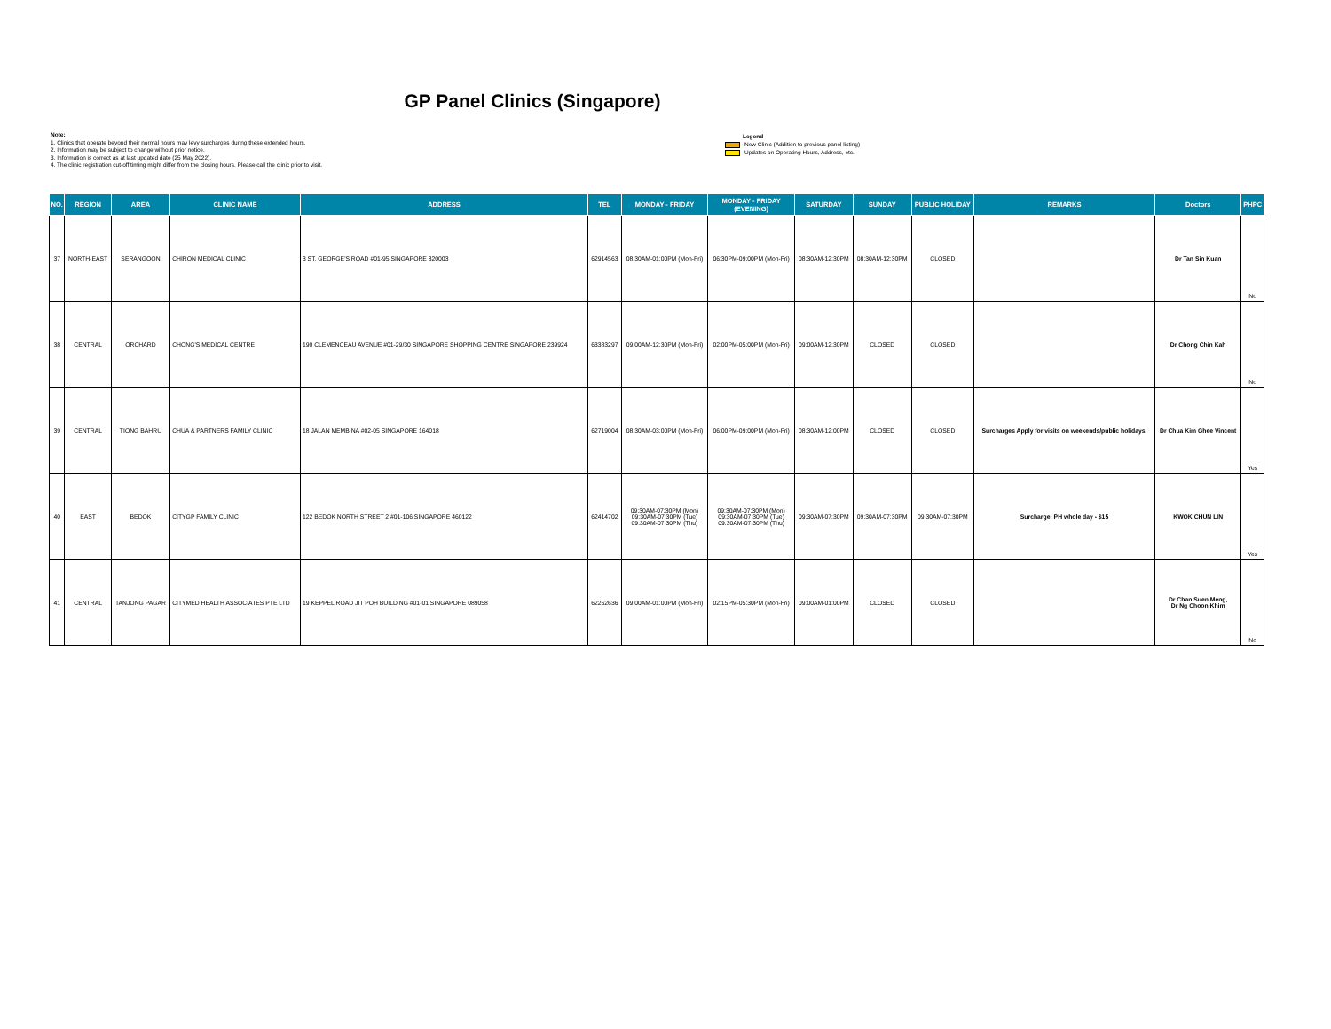GP Panel Clinics (Singapore)
Note:
1. Clinics that operate beyond their normal hours may levy surcharges during these extended hours.
2. Information may be subject to change without prior notice.
3. Information is correct as at last updated date (25 May 2022).
4. The clinic registration cut-off timing might differ from the closing hours. Please call the clinic prior to visit.
Legend
New Clinic (Addition to previous panel listing)
Updates on Operating Hours, Address, etc.
| NO. | REGION | AREA | CLINIC NAME | ADDRESS | TEL | MONDAY - FRIDAY | MONDAY - FRIDAY (EVENING) | SATURDAY | SUNDAY | PUBLIC HOLIDAY | REMARKS | Doctors | PHPC |
| --- | --- | --- | --- | --- | --- | --- | --- | --- | --- | --- | --- | --- | --- |
| 37 | NORTH-EAST | SERANGOON | CHIRON MEDICAL CLINIC | 3 ST. GEORGE'S ROAD #01-95 SINGAPORE 320003 | 62914563 | 08:30AM-01:00PM (Mon-Fri) | 06:30PM-09:00PM (Mon-Fri) | 08:30AM-12:30PM | 08:30AM-12:30PM | CLOSED | | Dr Tan Sin Kuan | No |
| 38 | CENTRAL | ORCHARD | CHONG'S MEDICAL CENTRE | 190 CLEMENCEAU AVENUE #01-29/30 SINGAPORE SHOPPING CENTRE SINGAPORE 239924 | 63383297 | 09:00AM-12:30PM (Mon-Fri) | 02:00PM-05:00PM (Mon-Fri) | 09:00AM-12:30PM | CLOSED | CLOSED | | Dr Chong Chin Kah | No |
| 39 | CENTRAL | TIONG BAHRU | CHUA & PARTNERS FAMILY CLINIC | 18 JALAN MEMBINA #02-05 SINGAPORE 164018 | 62719004 | 08:30AM-03:00PM (Mon-Fri) | 06:00PM-09:00PM (Mon-Fri) | 08:30AM-12:00PM | CLOSED | CLOSED | Surcharges Apply for visits on weekends/public holidays. | Dr Chua Kim Ghee Vincent | Yes |
| 40 | EAST | BEDOK | CITYGP FAMILY CLINIC | 122 BEDOK NORTH STREET 2 #01-106 SINGAPORE 460122 | 62414702 | 09:30AM-07:30PM (Mon) 09:30AM-07:30PM (Tue) 09:30AM-07:30PM (Thu) | 09:30AM-07:30PM (Mon) 09:30AM-07:30PM (Tue) 09:30AM-07:30PM (Thu) | 09:30AM-07:30PM | 09:30AM-07:30PM | 09:30AM-07:30PM | Surcharge: PH whole day - $15 | KWOK CHUN LIN | Yes |
| 41 | CENTRAL | TANJONG PAGAR | CITYMED HEALTH ASSOCIATES PTE LTD | 19 KEPPEL ROAD JIT POH BUILDING #01-01 SINGAPORE 089058 | 62262636 | 09:00AM-01:00PM (Mon-Fri) | 02:15PM-05:30PM (Mon-Fri) | 09:00AM-01:00PM | CLOSED | CLOSED | | Dr Chan Suen Meng, Dr Ng Choon Khim | No |